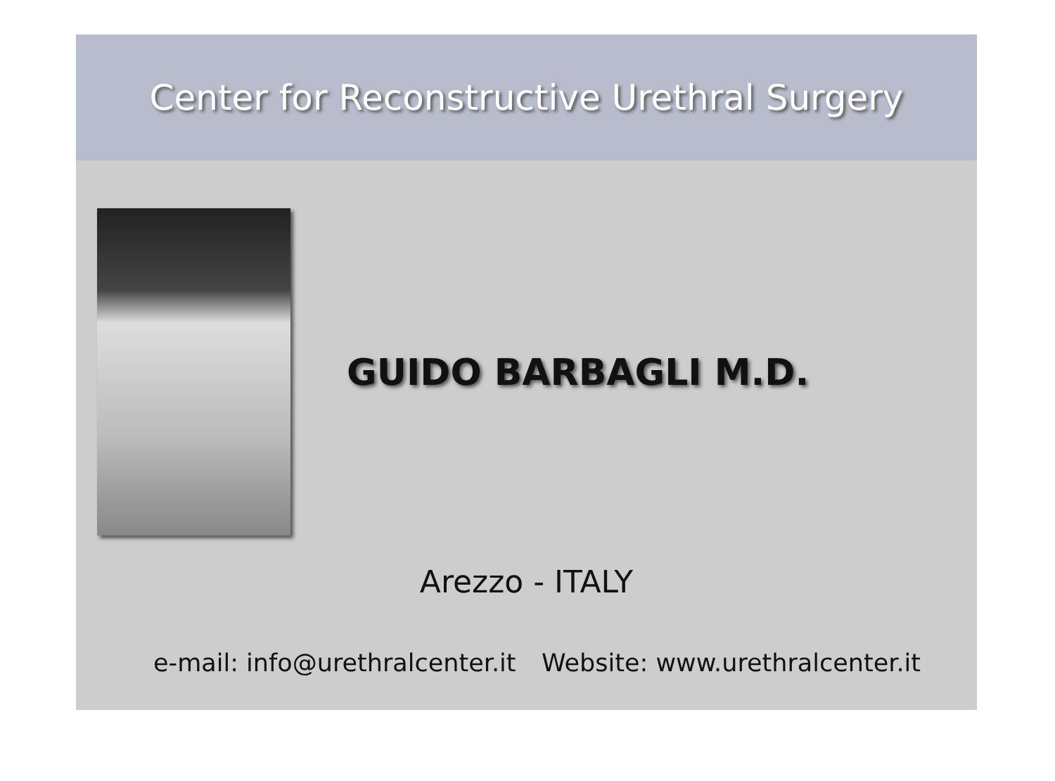Center for Reconstructive Urethral Surgery
GUIDO BARBAGLI M.D.
Arezzo - ITALY
e-mail: info@urethralcenter.it Website: www.urethralcenter.it